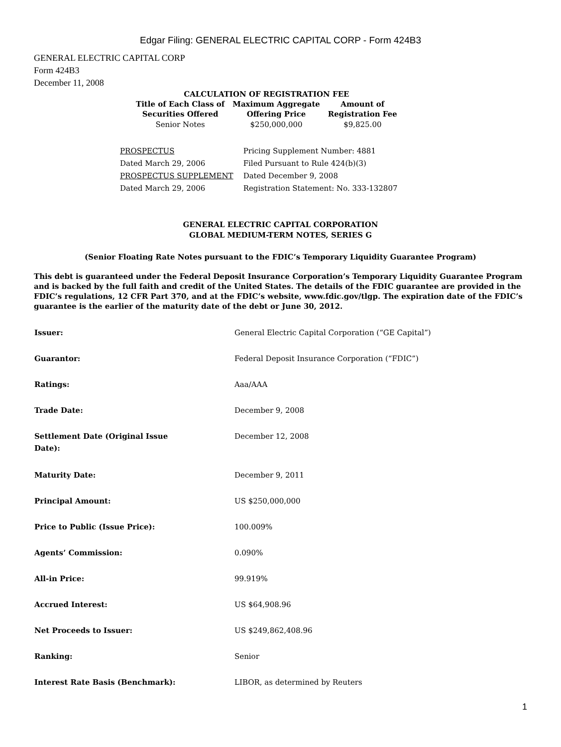Edgar Filing: GENERAL ELECTRIC CAPITAL CORP - Form 424B3
GENERAL ELECTRIC CAPITAL CORP
Form 424B3
December 11, 2008
| CALCULATION OF REGISTRATION FEE | | |
| --- | --- | --- |
| Title of Each Class of Securities Offered | Maximum Aggregate Offering Price | Amount of Registration Fee |
| Senior Notes | $250,000,000 | $9,825.00 |
| PROSPECTUS | Pricing Supplement Number: 4881 |
| Dated March 29, 2006 | Filed Pursuant to Rule 424(b)(3) |
| PROSPECTUS SUPPLEMENT | Dated December 9, 2008 |
| Dated March 29, 2006 | Registration Statement: No. 333-132807 |
GENERAL ELECTRIC CAPITAL CORPORATION
GLOBAL MEDIUM-TERM NOTES, SERIES G
(Senior Floating Rate Notes pursuant to the FDIC’s Temporary Liquidity Guarantee Program)
This debt is guaranteed under the Federal Deposit Insurance Corporation’s Temporary Liquidity Guarantee Program and is backed by the full faith and credit of the United States. The details of the FDIC guarantee are provided in the FDIC’s regulations, 12 CFR Part 370, and at the FDIC’s website, www.fdic.gov/tlgp. The expiration date of the FDIC’s guarantee is the earlier of the maturity date of the debt or June 30, 2012.
| Issuer: | General Electric Capital Corporation (“GE Capital”) |
| Guarantor: | Federal Deposit Insurance Corporation (“FDIC”) |
| Ratings: | Aaa/AAA |
| Trade Date: | December 9, 2008 |
| Settlement Date (Original Issue Date): | December 12, 2008 |
| Maturity Date: | December 9, 2011 |
| Principal Amount: | US $250,000,000 |
| Price to Public (Issue Price): | 100.009% |
| Agents’ Commission: | 0.090% |
| All-in Price: | 99.919% |
| Accrued Interest: | US $64,908.96 |
| Net Proceeds to Issuer: | US $249,862,408.96 |
| Ranking: | Senior |
| Interest Rate Basis (Benchmark): | LIBOR, as determined by Reuters |
1